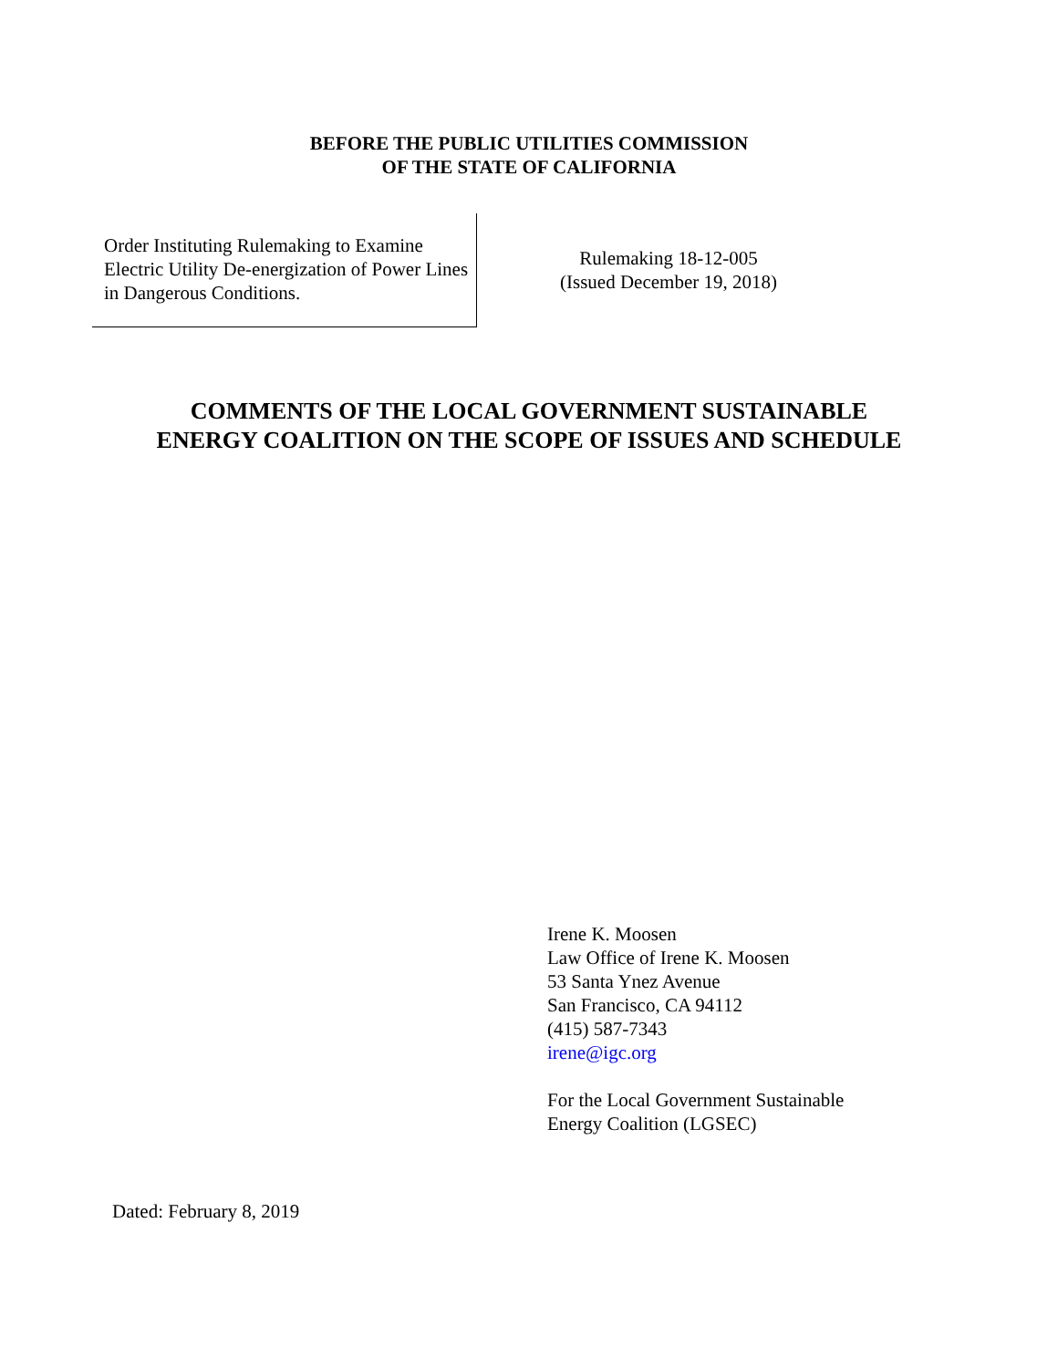BEFORE THE PUBLIC UTILITIES COMMISSION
OF THE STATE OF CALIFORNIA
Order Instituting Rulemaking to Examine Electric Utility De-energization of Power Lines in Dangerous Conditions.
Rulemaking 18-12-005
(Issued December 19, 2018)
COMMENTS OF THE LOCAL GOVERNMENT SUSTAINABLE
ENERGY COALITION ON THE SCOPE OF ISSUES AND SCHEDULE
Irene K. Moosen
Law Office of Irene K. Moosen
53 Santa Ynez Avenue
San Francisco, CA 94112
(415) 587-7343
irene@igc.org
For the Local Government Sustainable
Energy Coalition (LGSEC)
Dated: February 8, 2019